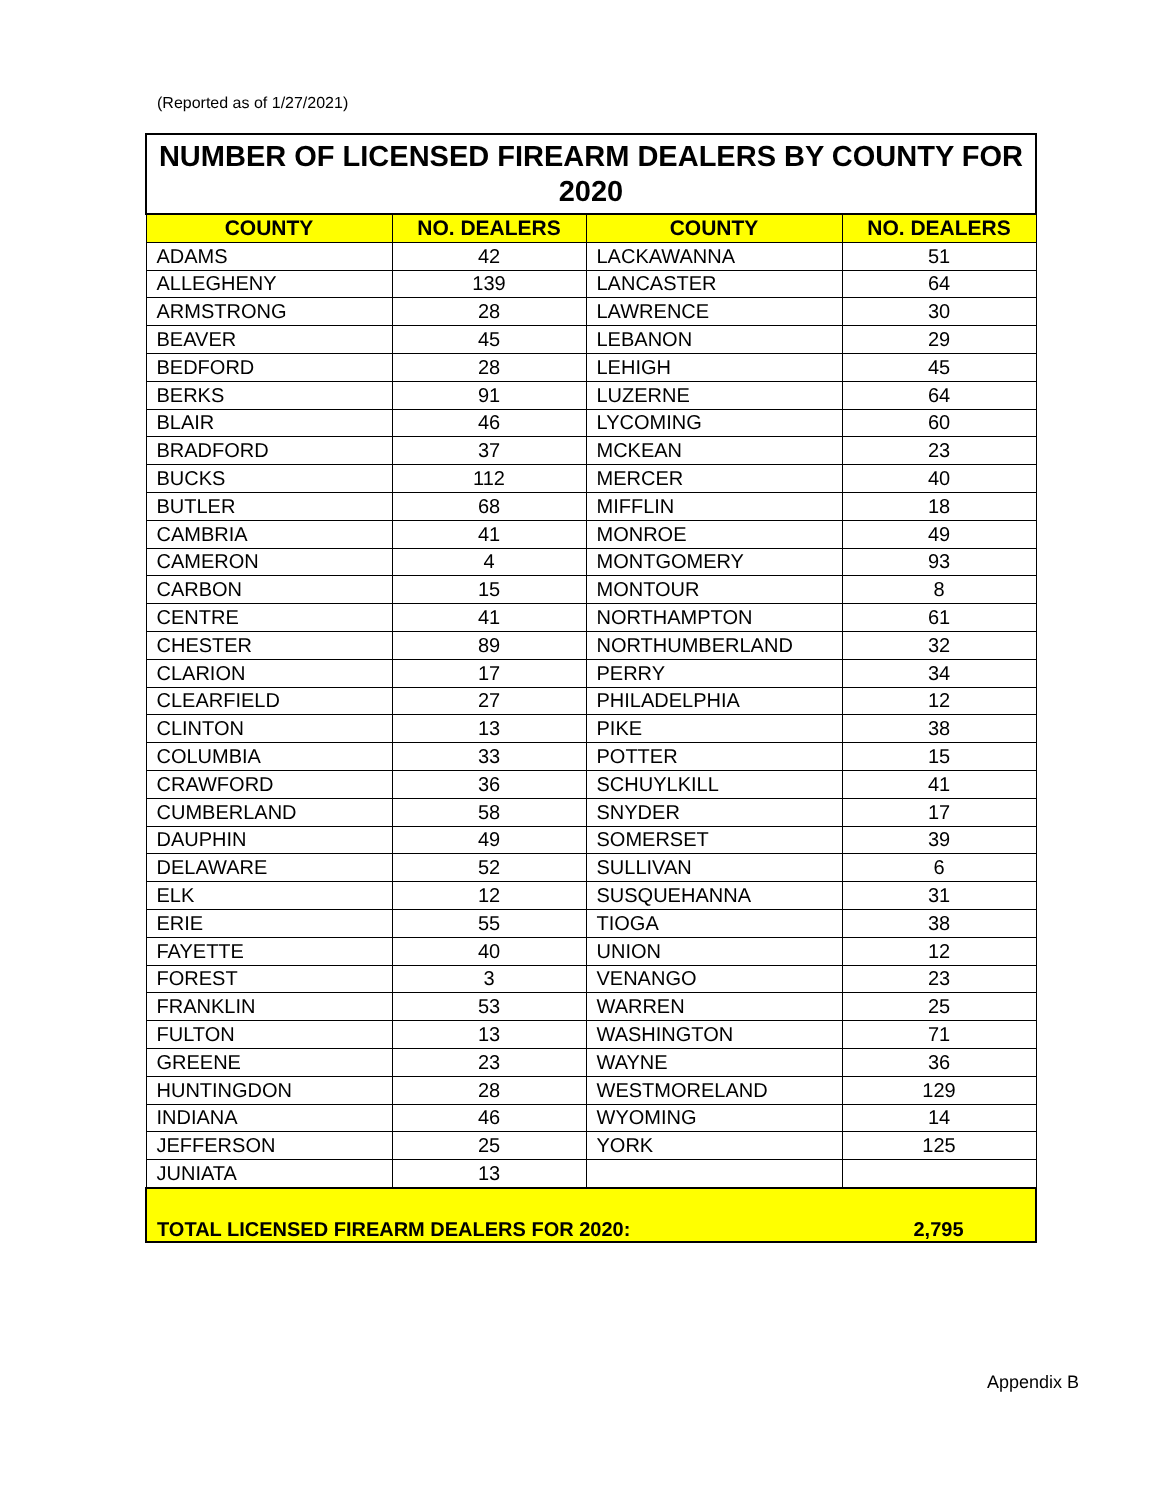(Reported as of 1/27/2021)
| NUMBER OF LICENSED FIREARM DEALERS BY COUNTY FOR 2020 | | | |
| --- | --- | --- | --- |
| COUNTY | NO. DEALERS | COUNTY | NO. DEALERS |
| ADAMS | 42 | LACKAWANNA | 51 |
| ALLEGHENY | 139 | LANCASTER | 64 |
| ARMSTRONG | 28 | LAWRENCE | 30 |
| BEAVER | 45 | LEBANON | 29 |
| BEDFORD | 28 | LEHIGH | 45 |
| BERKS | 91 | LUZERNE | 64 |
| BLAIR | 46 | LYCOMING | 60 |
| BRADFORD | 37 | MCKEAN | 23 |
| BUCKS | 112 | MERCER | 40 |
| BUTLER | 68 | MIFFLIN | 18 |
| CAMBRIA | 41 | MONROE | 49 |
| CAMERON | 4 | MONTGOMERY | 93 |
| CARBON | 15 | MONTOUR | 8 |
| CENTRE | 41 | NORTHAMPTON | 61 |
| CHESTER | 89 | NORTHUMBERLAND | 32 |
| CLARION | 17 | PERRY | 34 |
| CLEARFIELD | 27 | PHILADELPHIA | 12 |
| CLINTON | 13 | PIKE | 38 |
| COLUMBIA | 33 | POTTER | 15 |
| CRAWFORD | 36 | SCHUYLKILL | 41 |
| CUMBERLAND | 58 | SNYDER | 17 |
| DAUPHIN | 49 | SOMERSET | 39 |
| DELAWARE | 52 | SULLIVAN | 6 |
| ELK | 12 | SUSQUEHANNA | 31 |
| ERIE | 55 | TIOGA | 38 |
| FAYETTE | 40 | UNION | 12 |
| FOREST | 3 | VENANGO | 23 |
| FRANKLIN | 53 | WARREN | 25 |
| FULTON | 13 | WASHINGTON | 71 |
| GREENE | 23 | WAYNE | 36 |
| HUNTINGDON | 28 | WESTMORELAND | 129 |
| INDIANA | 46 | WYOMING | 14 |
| JEFFERSON | 25 | YORK | 125 |
| JUNIATA | 13 | | |
| TOTAL LICENSED FIREARM DEALERS FOR 2020: | | | 2,795 |
Appendix B